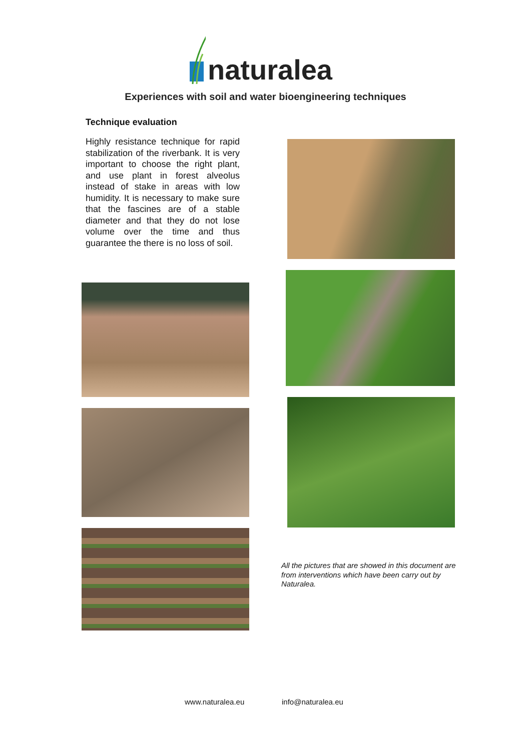naturalea
Experiences with soil and water bioengineering techniques
Technique evaluation
Highly resistance technique for rapid stabilization of the riverbank. It is very important to choose the right plant, and use plant in forest alveolus instead of stake in areas with low humidity. It is necessary to make sure that the fascines are of a stable diameter and that they do not lose volume over the time and thus guarantee the there is no loss of soil.
All the pictures that are showed in this document are from interventions which have been carry out by Naturalea.
www.naturalea.eu info@naturalea.eu